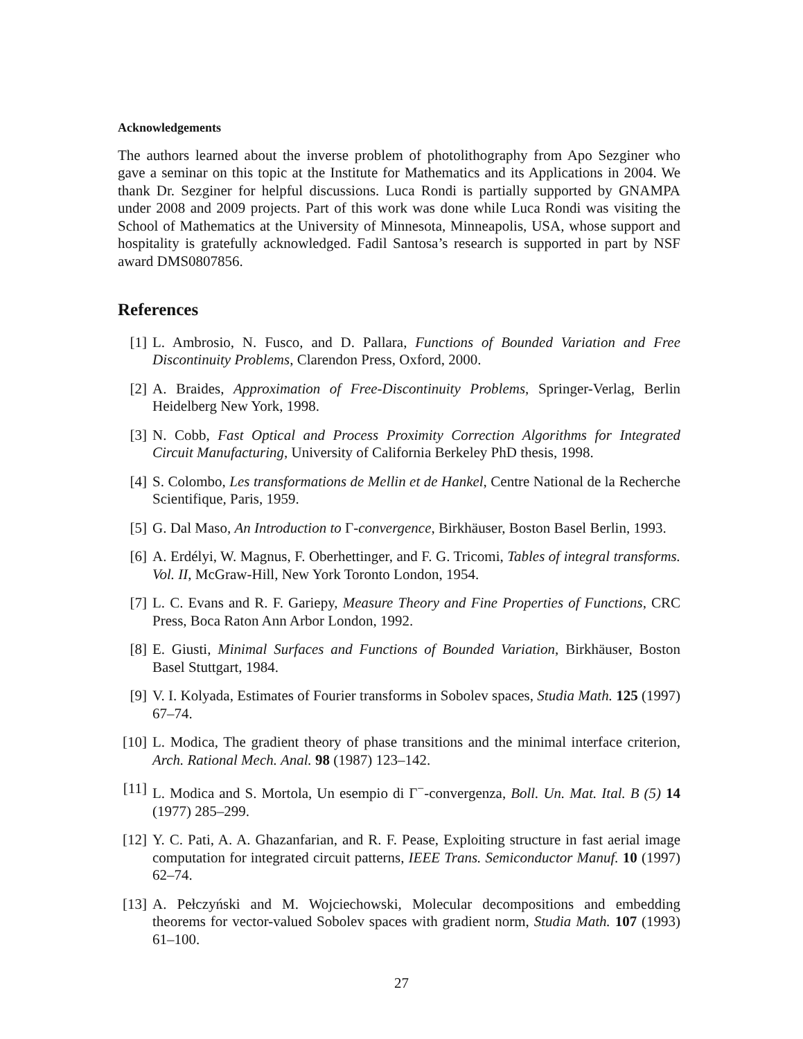Acknowledgements
The authors learned about the inverse problem of photolithography from Apo Sezginer who gave a seminar on this topic at the Institute for Mathematics and its Applications in 2004. We thank Dr. Sezginer for helpful discussions. Luca Rondi is partially supported by GNAMPA under 2008 and 2009 projects. Part of this work was done while Luca Rondi was visiting the School of Mathematics at the University of Minnesota, Minneapolis, USA, whose support and hospitality is gratefully acknowledged. Fadil Santosa’s research is supported in part by NSF award DMS0807856.
References
[1] L. Ambrosio, N. Fusco, and D. Pallara, Functions of Bounded Variation and Free Discontinuity Problems, Clarendon Press, Oxford, 2000.
[2] A. Braides, Approximation of Free-Discontinuity Problems, Springer-Verlag, Berlin Heidelberg New York, 1998.
[3] N. Cobb, Fast Optical and Process Proximity Correction Algorithms for Integrated Circuit Manufacturing, University of California Berkeley PhD thesis, 1998.
[4] S. Colombo, Les transformations de Mellin et de Hankel, Centre National de la Recherche Scientifique, Paris, 1959.
[5] G. Dal Maso, An Introduction to Γ-convergence, Birkhäuser, Boston Basel Berlin, 1993.
[6] A. Erdélyi, W. Magnus, F. Oberhettinger, and F. G. Tricomi, Tables of integral transforms. Vol. II, McGraw-Hill, New York Toronto London, 1954.
[7] L. C. Evans and R. F. Gariepy, Measure Theory and Fine Properties of Functions, CRC Press, Boca Raton Ann Arbor London, 1992.
[8] E. Giusti, Minimal Surfaces and Functions of Bounded Variation, Birkhäuser, Boston Basel Stuttgart, 1984.
[9] V. I. Kolyada, Estimates of Fourier transforms in Sobolev spaces, Studia Math. 125 (1997) 67–74.
[10] L. Modica, The gradient theory of phase transitions and the minimal interface criterion, Arch. Rational Mech. Anal. 98 (1987) 123–142.
[11] L. Modica and S. Mortola, Un esempio di Γ<sup>−</sup>-convergenza, Boll. Un. Mat. Ital. B (5) 14 (1977) 285–299.
[12] Y. C. Pati, A. A. Ghazanfarian, and R. F. Pease, Exploiting structure in fast aerial image computation for integrated circuit patterns, IEEE Trans. Semiconductor Manuf. 10 (1997) 62–74.
[13] A. Pełczyński and M. Wojciechowski, Molecular decompositions and embedding theorems for vector-valued Sobolev spaces with gradient norm, Studia Math. 107 (1993) 61–100.
27